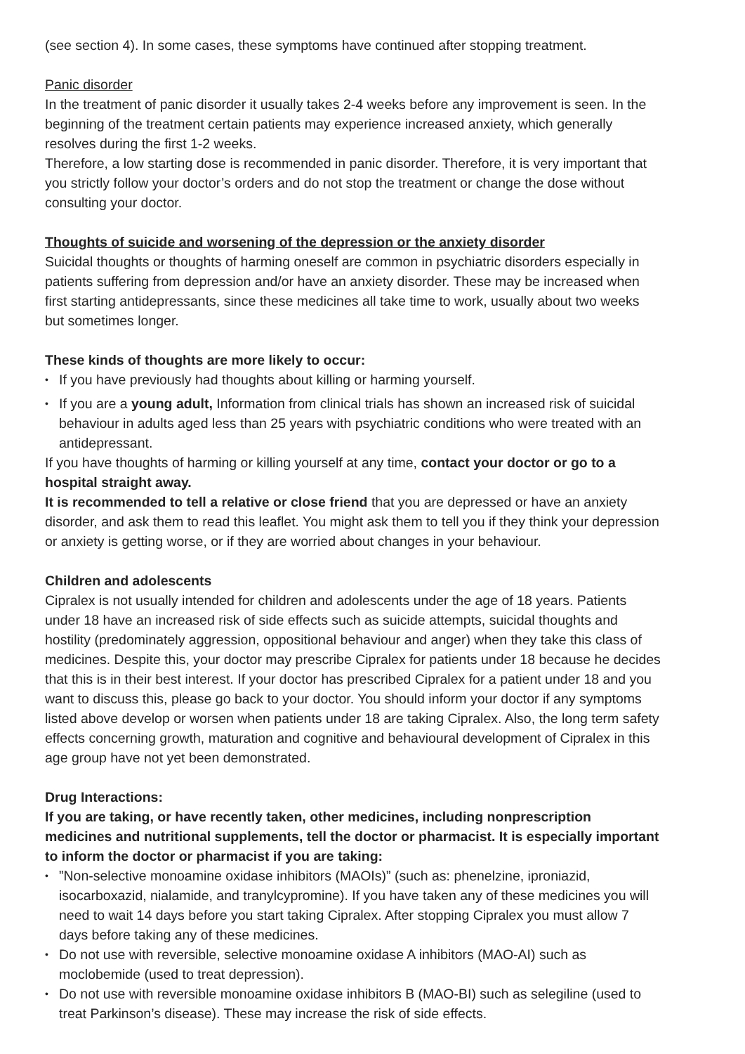(see section 4). In some cases, these symptoms have continued after stopping treatment.
Panic disorder
In the treatment of panic disorder it usually takes 2-4 weeks before any improvement is seen. In the beginning of the treatment certain patients may experience increased anxiety, which generally resolves during the first 1-2 weeks.
Therefore, a low starting dose is recommended in panic disorder. Therefore, it is very important that you strictly follow your doctor’s orders and do not stop the treatment or change the dose without consulting your doctor.
Thoughts of suicide and worsening of the depression or the anxiety disorder
Suicidal thoughts or thoughts of harming oneself are common in psychiatric disorders especially in patients suffering from depression and/or have an anxiety disorder. These may be increased when first starting antidepressants, since these medicines all take time to work, usually about two weeks but sometimes longer.
These kinds of thoughts are more likely to occur:
• If you have previously had thoughts about killing or harming yourself.
• If you are a young adult, Information from clinical trials has shown an increased risk of suicidal behaviour in adults aged less than 25 years with psychiatric conditions who were treated with an antidepressant.
If you have thoughts of harming or killing yourself at any time, contact your doctor or go to a hospital straight away.
It is recommended to tell a relative or close friend that you are depressed or have an anxiety disorder, and ask them to read this leaflet. You might ask them to tell you if they think your depression or anxiety is getting worse, or if they are worried about changes in your behaviour.
Children and adolescents
Cipralex is not usually intended for children and adolescents under the age of 18 years. Patients under 18 have an increased risk of side effects such as suicide attempts, suicidal thoughts and hostility (predominately aggression, oppositional behaviour and anger) when they take this class of medicines. Despite this, your doctor may prescribe Cipralex for patients under 18 because he decides that this is in their best interest. If your doctor has prescribed Cipralex for a patient under 18 and you want to discuss this, please go back to your doctor. You should inform your doctor if any symptoms listed above develop or worsen when patients under 18 are taking Cipralex. Also, the long term safety effects concerning growth, maturation and cognitive and behavioural development of Cipralex in this age group have not yet been demonstrated.
Drug Interactions:
If you are taking, or have recently taken, other medicines, including nonprescription medicines and nutritional supplements, tell the doctor or pharmacist. It is especially important to inform the doctor or pharmacist if you are taking:
•”Non-selective monoamine oxidase inhibitors (MAOIs)” (such as: phenelzine, iproniazid, isocarboxazid, nialamide, and tranylcypromine). If you have taken any of these medicines you will need to wait 14 days before you start taking Cipralex. After stopping Cipralex you must allow 7 days before taking any of these medicines.
• Do not use with reversible, selective monoamine oxidase A inhibitors (MAO-AI) such as moclobemide (used to treat depression).
• Do not use with reversible monoamine oxidase inhibitors B (MAO-BI) such as selegiline (used to treat Parkinson’s disease). These may increase the risk of side effects.